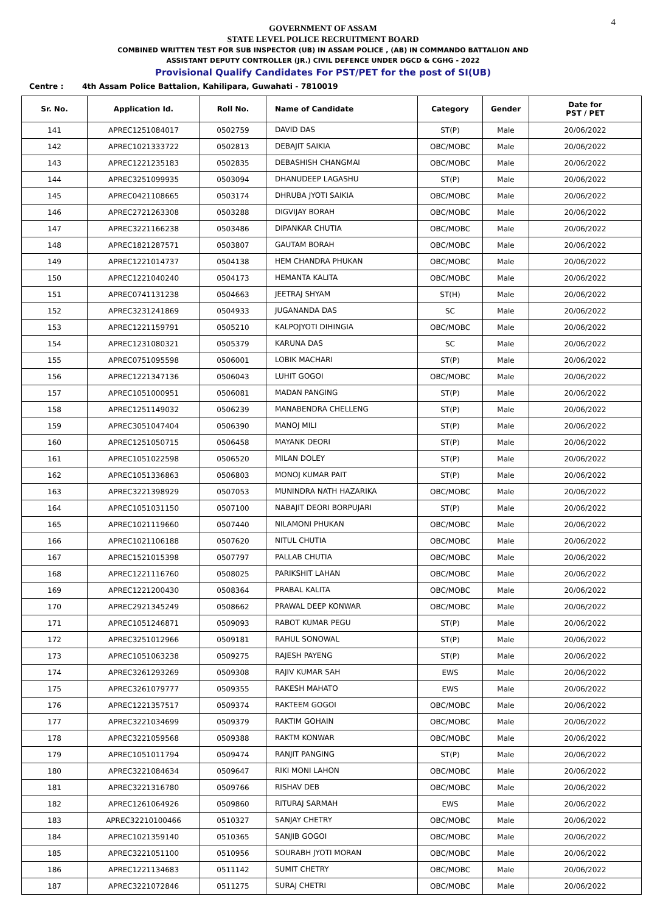4
GOVERNMENT OF ASSAM
STATE LEVEL POLICE RECRUITMENT BOARD
COMBINED WRITTEN TEST FOR SUB INSPECTOR (UB) IN ASSAM POLICE , (AB) IN COMMANDO BATTALION AND
ASSISTANT DEPUTY CONTROLLER (JR.) CIVIL DEFENCE UNDER DGCD & CGHG - 2022
Provisional Qualify Candidates For PST/PET for the post of SI(UB)
Centre : 4th Assam Police Battalion, Kahilipara, Guwahati - 7810019
| Sr. No. | Application Id. | Roll No. | Name of Candidate | Category | Gender | Date for PST / PET |
| --- | --- | --- | --- | --- | --- | --- |
| 141 | APREC1251084017 | 0502759 | DAVID DAS | ST(P) | Male | 20/06/2022 |
| 142 | APREC1021333722 | 0502813 | DEBAJIT SAIKIA | OBC/MOBC | Male | 20/06/2022 |
| 143 | APREC1221235183 | 0502835 | DEBASHISH CHANGMAI | OBC/MOBC | Male | 20/06/2022 |
| 144 | APREC3251099935 | 0503094 | DHANUDEEP LAGASHU | ST(P) | Male | 20/06/2022 |
| 145 | APREC0421108665 | 0503174 | DHRUBA JYOTI SAIKIA | OBC/MOBC | Male | 20/06/2022 |
| 146 | APREC2721263308 | 0503288 | DIGVIJAY BORAH | OBC/MOBC | Male | 20/06/2022 |
| 147 | APREC3221166238 | 0503486 | DIPANKAR CHUTIA | OBC/MOBC | Male | 20/06/2022 |
| 148 | APREC1821287571 | 0503807 | GAUTAM BORAH | OBC/MOBC | Male | 20/06/2022 |
| 149 | APREC1221014737 | 0504138 | HEM CHANDRA PHUKAN | OBC/MOBC | Male | 20/06/2022 |
| 150 | APREC1221040240 | 0504173 | HEMANTA KALITA | OBC/MOBC | Male | 20/06/2022 |
| 151 | APREC0741131238 | 0504663 | JEETRAJ SHYAM | ST(H) | Male | 20/06/2022 |
| 152 | APREC3231241869 | 0504933 | JUGANANDA DAS | SC | Male | 20/06/2022 |
| 153 | APREC1221159791 | 0505210 | KALPOJYOTI DIHINGIA | OBC/MOBC | Male | 20/06/2022 |
| 154 | APREC1231080321 | 0505379 | KARUNA DAS | SC | Male | 20/06/2022 |
| 155 | APREC0751095598 | 0506001 | LOBIK MACHARI | ST(P) | Male | 20/06/2022 |
| 156 | APREC1221347136 | 0506043 | LUHIT GOGOI | OBC/MOBC | Male | 20/06/2022 |
| 157 | APREC1051000951 | 0506081 | MADAN PANGING | ST(P) | Male | 20/06/2022 |
| 158 | APREC1251149032 | 0506239 | MANABENDRA CHELLENG | ST(P) | Male | 20/06/2022 |
| 159 | APREC3051047404 | 0506390 | MANOJ MILI | ST(P) | Male | 20/06/2022 |
| 160 | APREC1251050715 | 0506458 | MAYANK DEORI | ST(P) | Male | 20/06/2022 |
| 161 | APREC1051022598 | 0506520 | MILAN DOLEY | ST(P) | Male | 20/06/2022 |
| 162 | APREC1051336863 | 0506803 | MONOJ KUMAR PAIT | ST(P) | Male | 20/06/2022 |
| 163 | APREC3221398929 | 0507053 | MUNINDRA NATH HAZARIKA | OBC/MOBC | Male | 20/06/2022 |
| 164 | APREC1051031150 | 0507100 | NABAJIT DEORI BORPUJARI | ST(P) | Male | 20/06/2022 |
| 165 | APREC1021119660 | 0507440 | NILAMONI PHUKAN | OBC/MOBC | Male | 20/06/2022 |
| 166 | APREC1021106188 | 0507620 | NITUL CHUTIA | OBC/MOBC | Male | 20/06/2022 |
| 167 | APREC1521015398 | 0507797 | PALLAB CHUTIA | OBC/MOBC | Male | 20/06/2022 |
| 168 | APREC1221116760 | 0508025 | PARIKSHIT LAHAN | OBC/MOBC | Male | 20/06/2022 |
| 169 | APREC1221200430 | 0508364 | PRABAL KALITA | OBC/MOBC | Male | 20/06/2022 |
| 170 | APREC2921345249 | 0508662 | PRAWAL DEEP KONWAR | OBC/MOBC | Male | 20/06/2022 |
| 171 | APREC1051246871 | 0509093 | RABOT KUMAR PEGU | ST(P) | Male | 20/06/2022 |
| 172 | APREC3251012966 | 0509181 | RAHUL SONOWAL | ST(P) | Male | 20/06/2022 |
| 173 | APREC1051063238 | 0509275 | RAJESH PAYENG | ST(P) | Male | 20/06/2022 |
| 174 | APREC3261293269 | 0509308 | RAJIV KUMAR SAH | EWS | Male | 20/06/2022 |
| 175 | APREC3261079777 | 0509355 | RAKESH MAHATO | EWS | Male | 20/06/2022 |
| 176 | APREC1221357517 | 0509374 | RAKTEEM GOGOI | OBC/MOBC | Male | 20/06/2022 |
| 177 | APREC3221034699 | 0509379 | RAKTIM GOHAIN | OBC/MOBC | Male | 20/06/2022 |
| 178 | APREC3221059568 | 0509388 | RAKTM KONWAR | OBC/MOBC | Male | 20/06/2022 |
| 179 | APREC1051011794 | 0509474 | RANJIT PANGING | ST(P) | Male | 20/06/2022 |
| 180 | APREC3221084634 | 0509647 | RIKI MONI LAHON | OBC/MOBC | Male | 20/06/2022 |
| 181 | APREC3221316780 | 0509766 | RISHAV DEB | OBC/MOBC | Male | 20/06/2022 |
| 182 | APREC1261064926 | 0509860 | RITURAJ SARMAH | EWS | Male | 20/06/2022 |
| 183 | APREC32210100466 | 0510327 | SANJAY CHETRY | OBC/MOBC | Male | 20/06/2022 |
| 184 | APREC1021359140 | 0510365 | SANJIB GOGOI | OBC/MOBC | Male | 20/06/2022 |
| 185 | APREC3221051100 | 0510956 | SOURABH JYOTI MORAN | OBC/MOBC | Male | 20/06/2022 |
| 186 | APREC1221134683 | 0511142 | SUMIT CHETRY | OBC/MOBC | Male | 20/06/2022 |
| 187 | APREC3221072846 | 0511275 | SURAJ CHETRI | OBC/MOBC | Male | 20/06/2022 |